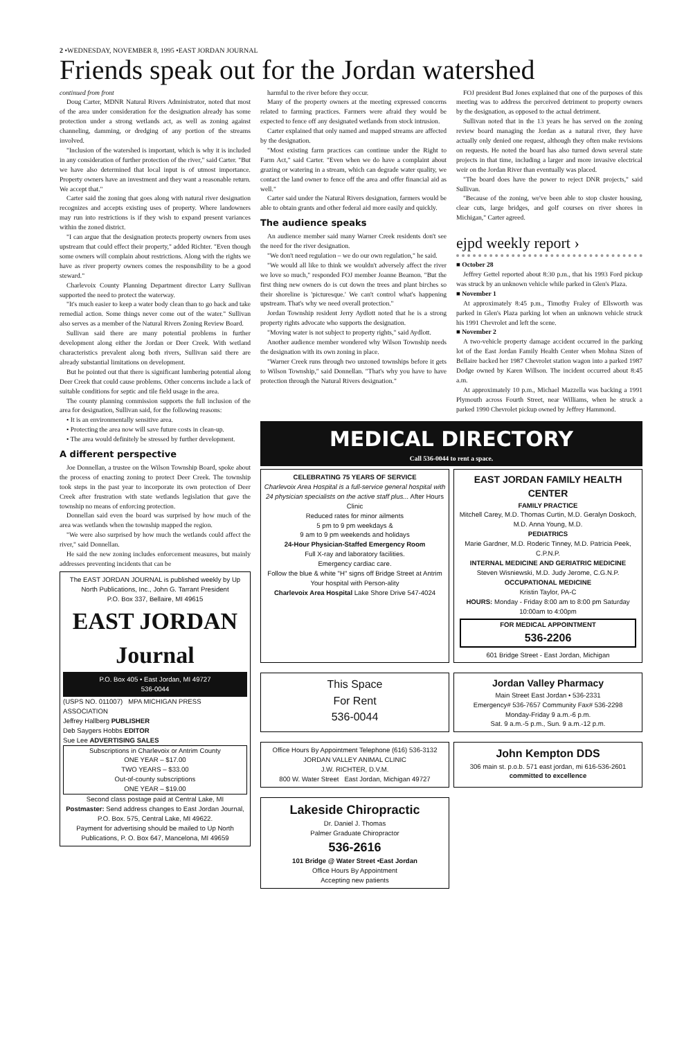2 •WEDNESDAY, NOVEMBER 8, 1995 •EAST JORDAN JOURNAL
Friends speak out for the Jordan watershed
continued from front
Doug Carter, MDNR Natural Rivers Administrator, noted that most of the area under consideration for the designation already has some protection under a strong wetlands act, as well as zoning against channeling, damming, or dredging of any portion of the streams involved.
"Inclusion of the watershed is important, which is why it is included in any consideration of further protection of the river," said Carter. "But we have also determined that local input is of utmost importance. Property owners have an investment and they want a reasonable return. We accept that."
Carter said the zoning that goes along with natural river designation recognizes and accepts existing uses of property. Where landowners may run into restrictions is if they wish to expand present variances within the zoned district.
"I can argue that the designation protects property owners from uses upstream that could effect their property," added Richter. "Even though some owners will complain about restrictions. Along with the rights we have as river property owners comes the responsibility to be a good steward."
Charlevoix County Planning Department director Larry Sullivan supported the need to protect the waterway.
"It's much easier to keep a water body clean than to go back and take remedial action. Some things never come out of the water." Sullivan also serves as a member of the Natural Rivers Zoning Review Board.
Sullivan said there are many potential problems in further development along either the Jordan or Deer Creek. With wetland characteristics prevalent along both rivers, Sullivan said there are already substantial limitations on development.
But he pointed out that there is significant lumbering potential along Deer Creek that could cause problems. Other concerns include a lack of suitable conditions for septic and tile field usage in the area.
The county planning commission supports the full inclusion of the area for designation, Sullivan said, for the following reasons:
• It is an environmentally sensitive area.
• Protecting the area now will save future costs in clean-up.
• The area would definitely be stressed by further development.
A different perspective
Joe Donnellan, a trustee on the Wilson Township Board, spoke about the process of enacting zoning to protect Deer Creek. The township took steps in the past year to incorporate its own protection of Deer Creek after frustration with state wetlands legislation that gave the township no means of enforcing protection.
Donnellan said even the board was surprised by how much of the area was wetlands when the township mapped the region.
"We were also surprised by how much the wetlands could affect the river," said Donnellan.
He said the new zoning includes enforcement measures, but mainly addresses preventing incidents that can be
The EAST JORDAN JOURNAL is published weekly by Up North Publications, Inc., John G. Tarrant President
P.O. Box 337, Bellaire, MI 49615
EAST JORDAN Journal
P.O. Box 405 • East Jordan, MI 49727
536-0044
(USPS NO. 011007) MPA MICHIGAN PRESS ASSOCIATION
Jeffrey Hallberg PUBLISHER
Deb Saygers Hobbs EDITOR
Sue Lee ADVERTISING SALES
Subscriptions in Charlevoix or Antrim County
ONE YEAR – $17.00
TWO YEARS – $33.00
Out-of-county subscriptions
ONE YEAR – $19.00
Second class postage paid at Central Lake, MI
Postmaster: Send address changes to East Jordan Journal, P.O. Box. 575, Central Lake, MI 49622.
Payment for advertising should be mailed to Up North Publications, P. O. Box 647, Mancelona, MI 49659
harmful to the river before they occur.
Many of the property owners at the meeting expressed concerns related to farming practices. Farmers were afraid they would be expected to fence off any designated wetlands from stock intrusion.
Carter explained that only named and mapped streams are affected by the designation.
"Most existing farm practices can continue under the Right to Farm Act," said Carter. "Even when we do have a complaint about grazing or watering in a stream, which can degrade water quality, we contact the land owner to fence off the area and offer financial aid as well."
Carter said under the Natural Rivers designation, farmers would be able to obtain grants and other federal aid more easily and quickly.
The audience speaks
An audience member said many Warner Creek residents don't see the need for the river designation.
"We don't need regulation – we do our own regulation," he said.
"We would all like to think we wouldn't adversely affect the river we love so much," responded FOJ member Joanne Beamon. "But the first thing new owners do is cut down the trees and plant birches so their shoreline is 'picturesque.' We can't control what's happening upstream. That's why we need overall protection."
Jordan Township resident Jerry Aydlott noted that he is a strong property rights advocate who supports the designation.
"Moving water is not subject to property rights," said Aydlott.
Another audience member wondered why Wilson Township needs the designation with its own zoning in place.
"Warner Creek runs through two unzoned townships before it gets to Wilson Township," said Donnellan. "That's why you have to have protection through the Natural Rivers designation."
FOJ president Bud Jones explained that one of the purposes of this meeting was to address the perceived detriment to property owners by the designation, as opposed to the actual detriment.
Sullivan noted that in the 13 years he has served on the zoning review board managing the Jordan as a natural river, they have actually only denied one request, although they often make revisions on requests. He noted the board has also turned down several state projects in that time, including a larger and more invasive electrical weir on the Jordan River than eventually was placed.
"The board does have the power to reject DNR projects," said Sullivan.
"Because of the zoning, we've been able to stop cluster housing, clear cuts, large bridges, and golf courses on river shores in Michigan," Carter agreed.
ejpd weekly report ›
■ October 28
Jeffrey Gettel reported about 8:30 p.m., that his 1993 Ford pickup was struck by an unknown vehicle while parked in Glen's Plaza.
■ November 1
At approximately 8:45 p.m., Timothy Fraley of Ellsworth was parked in Glen's Plaza parking lot when an unknown vehicle struck his 1991 Chevrolet and left the scene.
■ November 2
A two-vehicle property damage accident occurred in the parking lot of the East Jordan Family Health Center when Mohna Sizen of Bellaire backed her 1987 Chevrolet station wagon into a parked 1987 Dodge owned by Karen Willson. The incident occurred about 8:45 a.m.
At approximately 10 p.m., Michael Mazzella was backing a 1991 Plymouth across Fourth Street, near Williams, when he struck a parked 1990 Chevrolet pickup owned by Jeffrey Hammond.
MEDICAL DIRECTORY
Call 536-0044 to rent a space.
CELEBRATING 75 YEARS OF SERVICE
Charlevoix Area Hospital is a full-service general hospital with 24 physician specialists on the active staff plus... After Hours Clinic
Reduced rates for minor ailments
5 pm to 9 pm weekdays &
9 am to 9 pm weekends and holidays
24-Hour Physician-Staffed Emergency Room
Full X-ray and laboratory facilities.
Emergency cardiac care.
Follow the blue & white "H" signs off Bridge Street at Antrim
Your hospital with Person-ality
Charlevoix Area Hospital Lake Shore Drive 547-4024
EAST JORDAN FAMILY HEALTH CENTER
FAMILY PRACTICE
Mitchell Carey, M.D. Thomas Curtin, M.D. Geralyn Doskoch, M.D. Anna Young, M.D.
PEDIATRICS
Marie Gardner, M.D. Roderic Tinney, M.D. Patricia Peek, C.P.N.P.
INTERNAL MEDICINE AND GERIATRIC MEDICINE
Steven Wisniewski, M.D. Judy Jerome, C.G.N.P.
OCCUPATIONAL MEDICINE
Kristin Taylor, PA-C
HOURS: Monday - Friday 8:00 am to 8:00 pm Saturday 10:00am to 4:00pm
FOR MEDICAL APPOINTMENT
536-2206
601 Bridge Street - East Jordan, Michigan
This Space
For Rent
536-0044
Jordan Valley Pharmacy
Main Street East Jordan • 536-2331
Emergency# 536-7657 Community Fax# 536-2298
Monday-Friday 9 a.m.-6 p.m.
Sat. 9 a.m.-5 p.m., Sun. 9 a.m.-12 p.m.
Office Hours By Appointment Telephone (616) 536-3132
JORDAN VALLEY ANIMAL CLINIC
J.W. RICHTER, D.V.M.
800 W. Water Street East Jordan, Michigan 49727
John Kempton DDS
306 main st. p.o.b. 571 east jordan, mi 616-536-2601
committed to excellence
Lakeside Chiropractic
Dr. Daniel J. Thomas
Palmer Graduate Chiropractor
536-2616
101 Bridge @ Water Street •East Jordan
Office Hours By Appointment
Accepting new patients